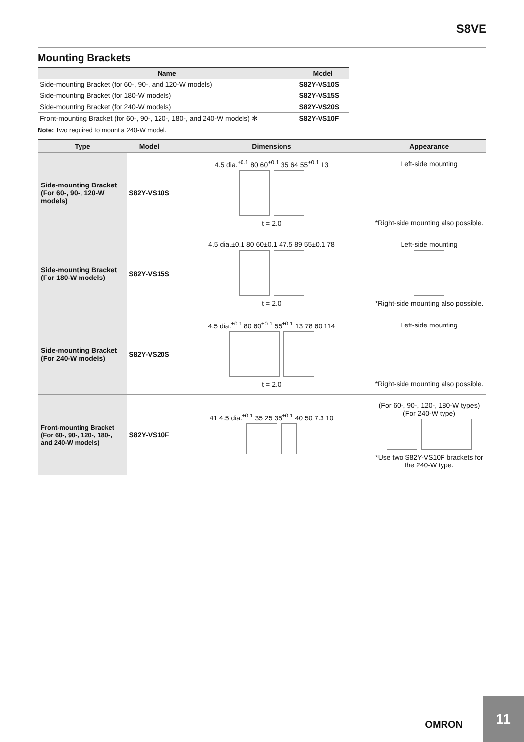S8VE
Mounting Brackets
| Name | Model |
| --- | --- |
| Side-mounting Bracket (for 60-, 90-, and 120-W models) | S82Y-VS10S |
| Side-mounting Bracket (for 180-W models) | S82Y-VS15S |
| Side-mounting Bracket (for 240-W models) | S82Y-VS20S |
| Front-mounting Bracket (for 60-, 90-, 120-, 180-, and 240-W models) ✻ | S82Y-VS10F |
Note: Two required to mount a 240-W model.
| Type | Model | Dimensions | Appearance |
| --- | --- | --- | --- |
| Side-mounting Bracket (For 60-, 90-, 120-W models) | S82Y-VS10S | 4.5 dia.<sup>±0.1</sup> 80 60<sup>±0.1</sup> 35 64 55<sup>±0.1</sup> 13 t = 2.0 | Left-side mounting *Right-side mounting also possible. |
| Side-mounting Bracket (For 180-W models) | S82Y-VS15S | 4.5 dia.±0.1 80 60±0.1 47.5 89 55±0.1 78 t = 2.0 | Left-side mounting *Right-side mounting also possible. |
| Side-mounting Bracket (For 240-W models) | S82Y-VS20S | 4.5 dia.<sup>±0.1</sup> 80 60<sup>±0.1</sup> 55<sup>±0.1</sup> 13 78 60 114 t = 2.0 | Left-side mounting *Right-side mounting also possible. |
| Front-mounting Bracket (For 60-, 90-, 120-, 180-, and 240-W models) | S82Y-VS10F | 41 4.5 dia.<sup>±0.1</sup> 35 25 35<sup>±0.1</sup> 40 50 7.3 10 | (For 60-, 90-, 120-, 180-W types) (For 240-W type) *Use two S82Y-VS10F brackets for the 240-W type. |
OMRON
11